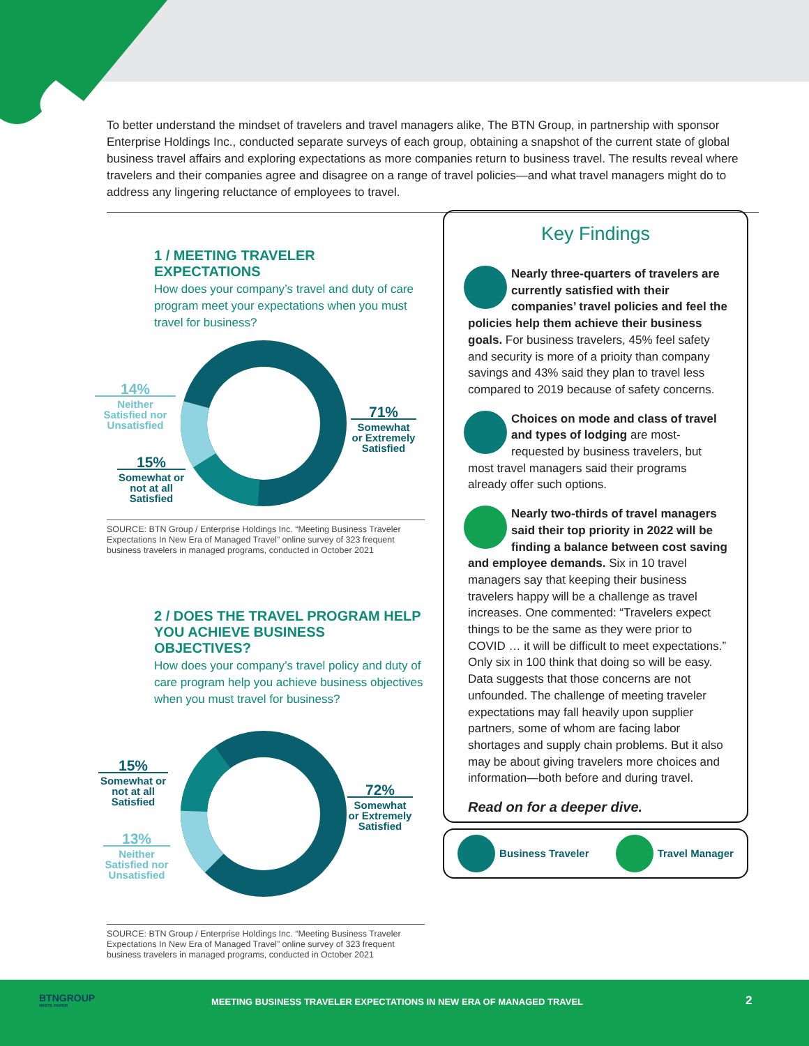To better understand the mindset of travelers and travel managers alike, The BTN Group, in partnership with sponsor Enterprise Holdings Inc., conducted separate surveys of each group, obtaining a snapshot of the current state of global business travel affairs and exploring expectations as more companies return to business travel. The results reveal where travelers and their companies agree and disagree on a range of travel policies—and what travel managers might do to address any lingering reluctance of employees to travel.
1 / MEETING TRAVELER EXPECTATIONS
How does your company’s travel and duty of care program meet your expectations when you must travel for business?
14%
Neither Satisfied nor Unsatisfied
15%
Somewhat or not at all Satisfied
71%
Somewhat or Extremely Satisfied
SOURCE: BTN Group / Enterprise Holdings Inc. “Meeting Business Traveler Expectations In New Era of Managed Travel” online survey of 323 frequent business travelers in managed programs, conducted in October 2021
2 / DOES THE TRAVEL PROGRAM HELP YOU ACHIEVE BUSINESS OBJECTIVES?
How does your company’s travel policy and duty of care program help you achieve business objectives when you must travel for business?
15%
Somewhat or not at all Satisfied
13%
Neither Satisfied nor Unsatisfied
72%
Somewhat or Extremely Satisfied
SOURCE: BTN Group / Enterprise Holdings Inc. “Meeting Business Traveler Expectations In New Era of Managed Travel” online survey of 323 frequent business travelers in managed programs, conducted in October 2021
Key Findings
Nearly three-quarters of travelers are currently satisfied with their companies’ travel policies and feel the policies help them achieve their business goals. For business travelers, 45% feel safety and security is more of a prioity than company savings and 43% said they plan to travel less compared to 2019 because of safety concerns.
Choices on mode and class of travel and types of lodging are most-requested by business travelers, but most travel managers said their programs already offer such options.
Nearly two-thirds of travel managers said their top priority in 2022 will be finding a balance between cost saving and employee demands. Six in 10 travel managers say that keeping their business travelers happy will be a challenge as travel increases. One commented: “Travelers expect things to be the same as they were prior to COVID … it will be difficult to meet expectations.” Only six in 100 think that doing so will be easy. Data suggests that those concerns are not unfounded. The challenge of meeting traveler expectations may fall heavily upon supplier partners, some of whom are facing labor shortages and supply chain problems. But it also may be about giving travelers more choices and information—both before and during travel.
Read on for a deeper dive.
Business Traveler Travel Manager
BTNGROUP
WHITE PAPER
MEETING BUSINESS TRAVELER EXPECTATIONS IN NEW ERA OF MANAGED TRAVEL
2